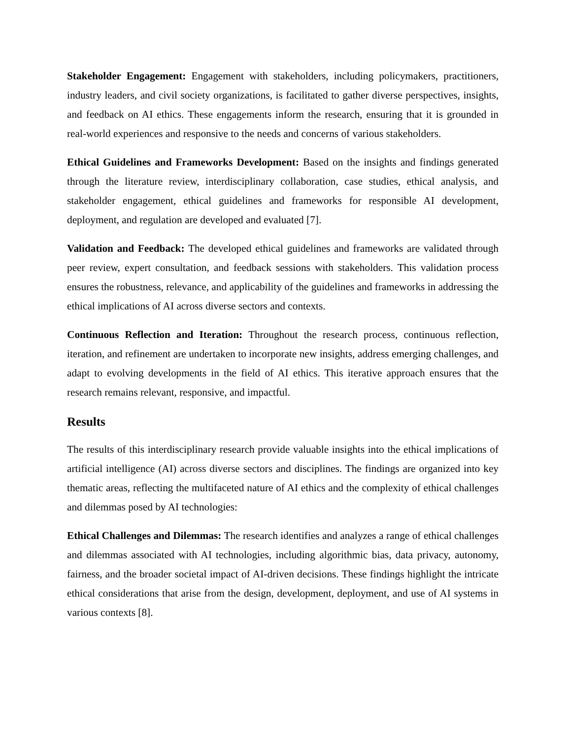Stakeholder Engagement: Engagement with stakeholders, including policymakers, practitioners, industry leaders, and civil society organizations, is facilitated to gather diverse perspectives, insights, and feedback on AI ethics. These engagements inform the research, ensuring that it is grounded in real-world experiences and responsive to the needs and concerns of various stakeholders.
Ethical Guidelines and Frameworks Development: Based on the insights and findings generated through the literature review, interdisciplinary collaboration, case studies, ethical analysis, and stakeholder engagement, ethical guidelines and frameworks for responsible AI development, deployment, and regulation are developed and evaluated [7].
Validation and Feedback: The developed ethical guidelines and frameworks are validated through peer review, expert consultation, and feedback sessions with stakeholders. This validation process ensures the robustness, relevance, and applicability of the guidelines and frameworks in addressing the ethical implications of AI across diverse sectors and contexts.
Continuous Reflection and Iteration: Throughout the research process, continuous reflection, iteration, and refinement are undertaken to incorporate new insights, address emerging challenges, and adapt to evolving developments in the field of AI ethics. This iterative approach ensures that the research remains relevant, responsive, and impactful.
Results
The results of this interdisciplinary research provide valuable insights into the ethical implications of artificial intelligence (AI) across diverse sectors and disciplines. The findings are organized into key thematic areas, reflecting the multifaceted nature of AI ethics and the complexity of ethical challenges and dilemmas posed by AI technologies:
Ethical Challenges and Dilemmas: The research identifies and analyzes a range of ethical challenges and dilemmas associated with AI technologies, including algorithmic bias, data privacy, autonomy, fairness, and the broader societal impact of AI-driven decisions. These findings highlight the intricate ethical considerations that arise from the design, development, deployment, and use of AI systems in various contexts [8].